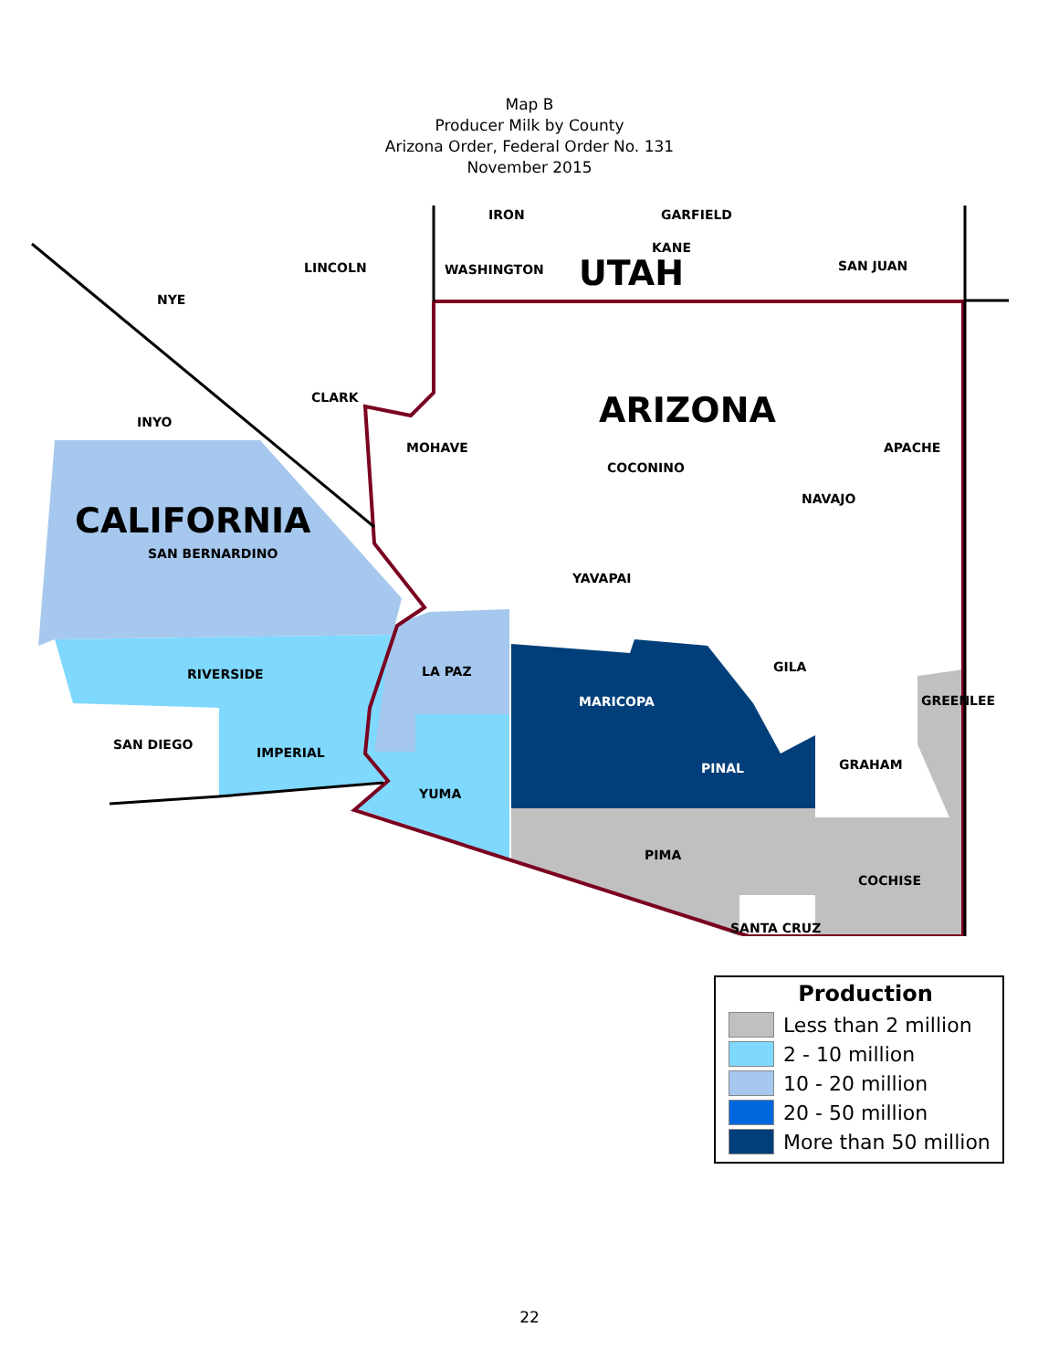Map B
Producer Milk by County
Arizona Order, Federal Order No. 131
November 2015
IRON GARFIELD
KANE
LINCOLN WASHINGTON UTAH SAN JUAN
NYE
CLARK ARIZONA
INYO
MOHAVE APACHE
COCONINO
NAVAJO
CALIFORNIA
SAN BERNARDINO
YAVAPAI
GILA
LA PAZ
RIVERSIDE
MARICOPA GREENLEE
SAN DIEGO
IMPERIAL
GRAHAM
PINAL
YUMA
PIMA
COCHISE
SANTA CRUZ
Production
Less than 2 million
2 - 10 million
10 - 20 million
20 - 50 million
More than 50 million
22